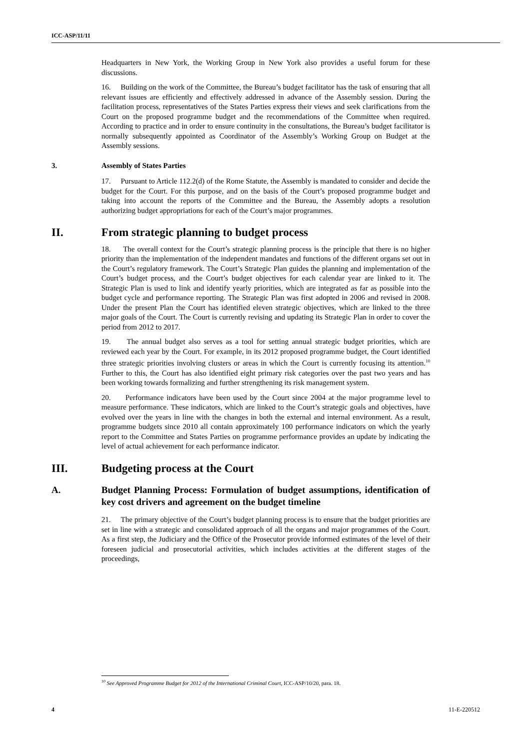ICC-ASP/11/11
Headquarters in New York, the Working Group in New York also provides a useful forum for these discussions.
16. Building on the work of the Committee, the Bureau’s budget facilitator has the task of ensuring that all relevant issues are efficiently and effectively addressed in advance of the Assembly session. During the facilitation process, representatives of the States Parties express their views and seek clarifications from the Court on the proposed programme budget and the recommendations of the Committee when required. According to practice and in order to ensure continuity in the consultations, the Bureau’s budget facilitator is normally subsequently appointed as Coordinator of the Assembly’s Working Group on Budget at the Assembly sessions.
3. Assembly of States Parties
17. Pursuant to Article 112.2(d) of the Rome Statute, the Assembly is mandated to consider and decide the budget for the Court. For this purpose, and on the basis of the Court’s proposed programme budget and taking into account the reports of the Committee and the Bureau, the Assembly adopts a resolution authorizing budget appropriations for each of the Court’s major programmes.
II. From strategic planning to budget process
18. The overall context for the Court’s strategic planning process is the principle that there is no higher priority than the implementation of the independent mandates and functions of the different organs set out in the Court’s regulatory framework. The Court’s Strategic Plan guides the planning and implementation of the Court’s budget process, and the Court’s budget objectives for each calendar year are linked to it. The Strategic Plan is used to link and identify yearly priorities, which are integrated as far as possible into the budget cycle and performance reporting. The Strategic Plan was first adopted in 2006 and revised in 2008. Under the present Plan the Court has identified eleven strategic objectives, which are linked to the three major goals of the Court. The Court is currently revising and updating its Strategic Plan in order to cover the period from 2012 to 2017.
19. The annual budget also serves as a tool for setting annual strategic budget priorities, which are reviewed each year by the Court. For example, in its 2012 proposed programme budget, the Court identified three strategic priorities involving clusters or areas in which the Court is currently focusing its attention.<sup>10</sup> Further to this, the Court has also identified eight primary risk categories over the past two years and has been working towards formalizing and further strengthening its risk management system.
20. Performance indicators have been used by the Court since 2004 at the major programme level to measure performance. These indicators, which are linked to the Court’s strategic goals and objectives, have evolved over the years in line with the changes in both the external and internal environment. As a result, programme budgets since 2010 all contain approximately 100 performance indicators on which the yearly report to the Committee and States Parties on programme performance provides an update by indicating the level of actual achievement for each performance indicator.
III. Budgeting process at the Court
A. Budget Planning Process: Formulation of budget assumptions, identification of key cost drivers and agreement on the budget timeline
21. The primary objective of the Court’s budget planning process is to ensure that the budget priorities are set in line with a strategic and consolidated approach of all the organs and major programmes of the Court. As a first step, the Judiciary and the Office of the Prosecutor provide informed estimates of the level of their foreseen judicial and prosecutorial activities, which includes activities at the different stages of the proceedings,
<sup>10</sup> See Approved Programme Budget for 2012 of the International Criminal Court, ICC-ASP/10/20, para. 18.
4 11-E-220512